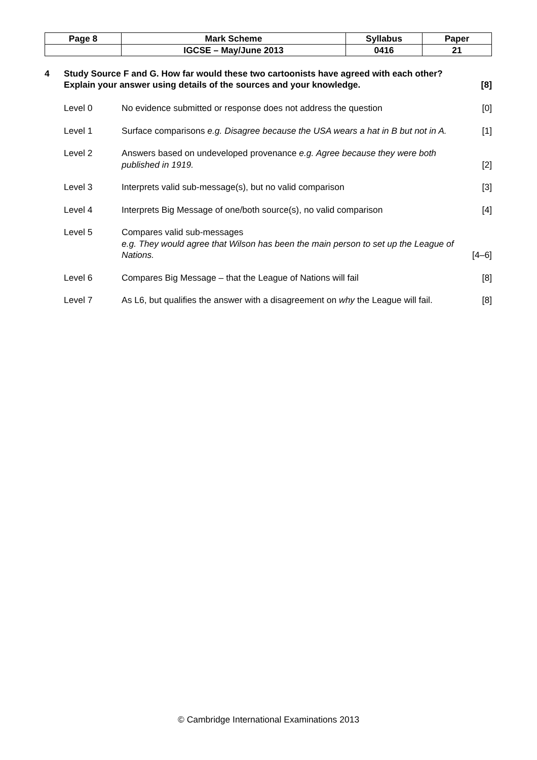| Page 8 | Mark Scheme | Syllabus | Paper |
| | IGCSE – May/June 2013 | 0416 | 21 |
4 Study Source F and G. How far would these two cartoonists have agreed with each other? Explain your answer using details of the sources and your knowledge.
[8]
Level 0 No evidence submitted or response does not address the question
[0]
Level 1 Surface comparisons e.g. Disagree because the USA wears a hat in B but not in A.
[1]
Level 2 Answers based on undeveloped provenance e.g. Agree because they were both published in 1919.
[2]
Level 3 Interprets valid sub-message(s), but no valid comparison
[3]
Level 4 Interprets Big Message of one/both source(s), no valid comparison
[4]
Level 5 Compares valid sub-messages
e.g. They would agree that Wilson has been the main person to set up the League of Nations.
[4–6]
Level 6 Compares Big Message – that the League of Nations will fail
[8]
Level 7 As L6, but qualifies the answer with a disagreement on why the League will fail.
[8]
© Cambridge International Examinations 2013